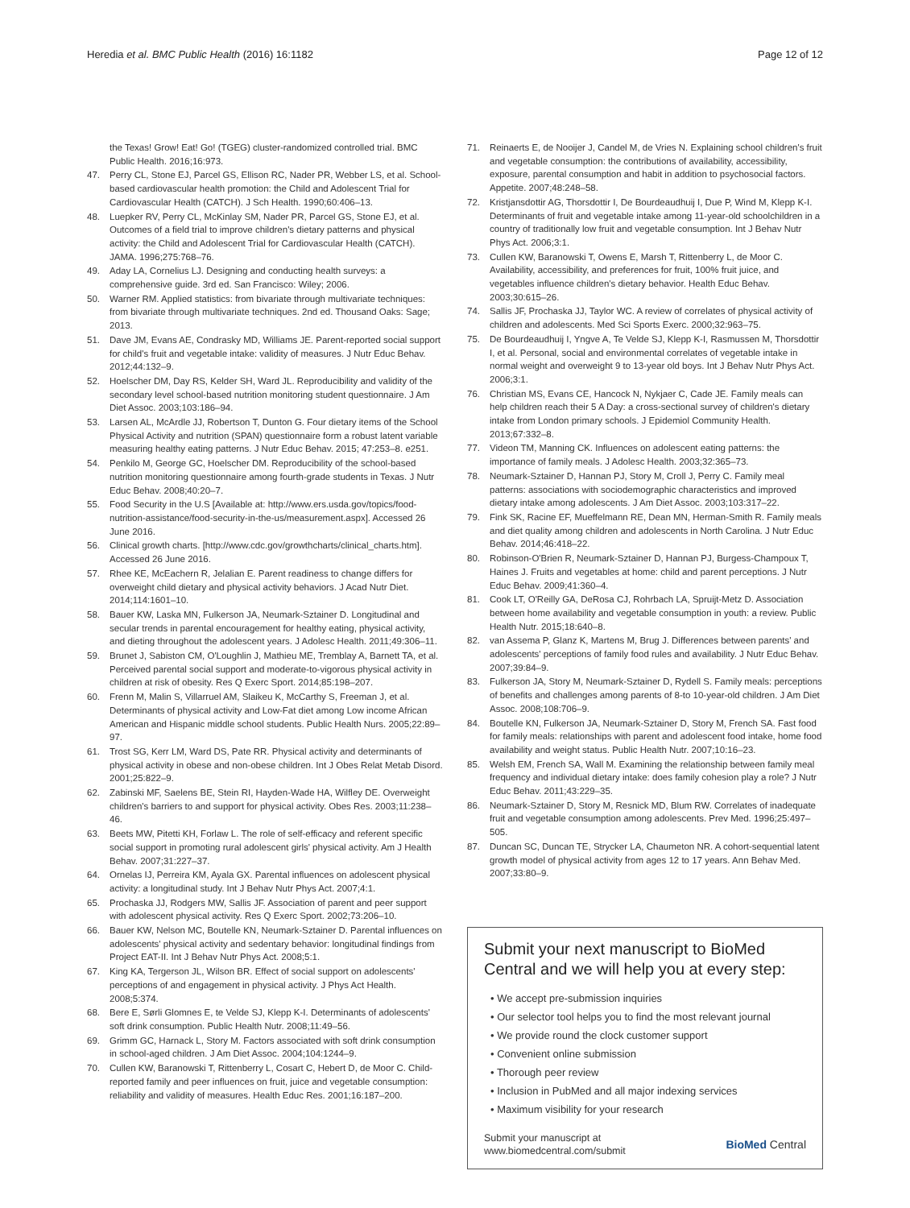Heredia et al. BMC Public Health (2016) 16:1182 Page 12 of 12
the Texas! Grow! Eat! Go! (TGEG) cluster-randomized controlled trial. BMC Public Health. 2016;16:973.
47. Perry CL, Stone EJ, Parcel GS, Ellison RC, Nader PR, Webber LS, et al. School-based cardiovascular health promotion: the Child and Adolescent Trial for Cardiovascular Health (CATCH). J Sch Health. 1990;60:406–13.
48. Luepker RV, Perry CL, McKinlay SM, Nader PR, Parcel GS, Stone EJ, et al. Outcomes of a field trial to improve children's dietary patterns and physical activity: the Child and Adolescent Trial for Cardiovascular Health (CATCH). JAMA. 1996;275:768–76.
49. Aday LA, Cornelius LJ. Designing and conducting health surveys: a comprehensive guide. 3rd ed. San Francisco: Wiley; 2006.
50. Warner RM. Applied statistics: from bivariate through multivariate techniques: from bivariate through multivariate techniques. 2nd ed. Thousand Oaks: Sage; 2013.
51. Dave JM, Evans AE, Condrasky MD, Williams JE. Parent-reported social support for child's fruit and vegetable intake: validity of measures. J Nutr Educ Behav. 2012;44:132–9.
52. Hoelscher DM, Day RS, Kelder SH, Ward JL. Reproducibility and validity of the secondary level school-based nutrition monitoring student questionnaire. J Am Diet Assoc. 2003;103:186–94.
53. Larsen AL, McArdle JJ, Robertson T, Dunton G. Four dietary items of the School Physical Activity and nutrition (SPAN) questionnaire form a robust latent variable measuring healthy eating patterns. J Nutr Educ Behav. 2015; 47:253–8. e251.
54. Penkilo M, George GC, Hoelscher DM. Reproducibility of the school-based nutrition monitoring questionnaire among fourth-grade students in Texas. J Nutr Educ Behav. 2008;40:20–7.
55. Food Security in the U.S [Available at: http://www.ers.usda.gov/topics/food-nutrition-assistance/food-security-in-the-us/measurement.aspx]. Accessed 26 June 2016.
56. Clinical growth charts. [http://www.cdc.gov/growthcharts/clinical_charts.htm]. Accessed 26 June 2016.
57. Rhee KE, McEachern R, Jelalian E. Parent readiness to change differs for overweight child dietary and physical activity behaviors. J Acad Nutr Diet. 2014;114:1601–10.
58. Bauer KW, Laska MN, Fulkerson JA, Neumark-Sztainer D. Longitudinal and secular trends in parental encouragement for healthy eating, physical activity, and dieting throughout the adolescent years. J Adolesc Health. 2011;49:306–11.
59. Brunet J, Sabiston CM, O'Loughlin J, Mathieu ME, Tremblay A, Barnett TA, et al. Perceived parental social support and moderate-to-vigorous physical activity in children at risk of obesity. Res Q Exerc Sport. 2014;85:198–207.
60. Frenn M, Malin S, Villarruel AM, Slaikeu K, McCarthy S, Freeman J, et al. Determinants of physical activity and Low-Fat diet among Low income African American and Hispanic middle school students. Public Health Nurs. 2005;22:89–97.
61. Trost SG, Kerr LM, Ward DS, Pate RR. Physical activity and determinants of physical activity in obese and non-obese children. Int J Obes Relat Metab Disord. 2001;25:822–9.
62. Zabinski MF, Saelens BE, Stein RI, Hayden-Wade HA, Wilfley DE. Overweight children's barriers to and support for physical activity. Obes Res. 2003;11:238–46.
63. Beets MW, Pitetti KH, Forlaw L. The role of self-efficacy and referent specific social support in promoting rural adolescent girls' physical activity. Am J Health Behav. 2007;31:227–37.
64. Ornelas IJ, Perreira KM, Ayala GX. Parental influences on adolescent physical activity: a longitudinal study. Int J Behav Nutr Phys Act. 2007;4:1.
65. Prochaska JJ, Rodgers MW, Sallis JF. Association of parent and peer support with adolescent physical activity. Res Q Exerc Sport. 2002;73:206–10.
66. Bauer KW, Nelson MC, Boutelle KN, Neumark-Sztainer D. Parental influences on adolescents' physical activity and sedentary behavior: longitudinal findings from Project EAT-II. Int J Behav Nutr Phys Act. 2008;5:1.
67. King KA, Tergerson JL, Wilson BR. Effect of social support on adolescents' perceptions of and engagement in physical activity. J Phys Act Health. 2008;5:374.
68. Bere E, Sørli Glomnes E, te Velde SJ, Klepp K-I. Determinants of adolescents' soft drink consumption. Public Health Nutr. 2008;11:49–56.
69. Grimm GC, Harnack L, Story M. Factors associated with soft drink consumption in school-aged children. J Am Diet Assoc. 2004;104:1244–9.
70. Cullen KW, Baranowski T, Rittenberry L, Cosart C, Hebert D, de Moor C. Child-reported family and peer influences on fruit, juice and vegetable consumption: reliability and validity of measures. Health Educ Res. 2001;16:187–200.
71. Reinaerts E, de Nooijer J, Candel M, de Vries N. Explaining school children's fruit and vegetable consumption: the contributions of availability, accessibility, exposure, parental consumption and habit in addition to psychosocial factors. Appetite. 2007;48:248–58.
72. Kristjansdottir AG, Thorsdottir I, De Bourdeaudhuij I, Due P, Wind M, Klepp K-I. Determinants of fruit and vegetable intake among 11-year-old schoolchildren in a country of traditionally low fruit and vegetable consumption. Int J Behav Nutr Phys Act. 2006;3:1.
73. Cullen KW, Baranowski T, Owens E, Marsh T, Rittenberry L, de Moor C. Availability, accessibility, and preferences for fruit, 100% fruit juice, and vegetables influence children's dietary behavior. Health Educ Behav. 2003;30:615–26.
74. Sallis JF, Prochaska JJ, Taylor WC. A review of correlates of physical activity of children and adolescents. Med Sci Sports Exerc. 2000;32:963–75.
75. De Bourdeaudhuij I, Yngve A, Te Velde SJ, Klepp K-I, Rasmussen M, Thorsdottir I, et al. Personal, social and environmental correlates of vegetable intake in normal weight and overweight 9 to 13-year old boys. Int J Behav Nutr Phys Act. 2006;3:1.
76. Christian MS, Evans CE, Hancock N, Nykjaer C, Cade JE. Family meals can help children reach their 5 A Day: a cross-sectional survey of children's dietary intake from London primary schools. J Epidemiol Community Health. 2013;67:332–8.
77. Videon TM, Manning CK. Influences on adolescent eating patterns: the importance of family meals. J Adolesc Health. 2003;32:365–73.
78. Neumark-Sztainer D, Hannan PJ, Story M, Croll J, Perry C. Family meal patterns: associations with sociodemographic characteristics and improved dietary intake among adolescents. J Am Diet Assoc. 2003;103:317–22.
79. Fink SK, Racine EF, Mueffelmann RE, Dean MN, Herman-Smith R. Family meals and diet quality among children and adolescents in North Carolina. J Nutr Educ Behav. 2014;46:418–22.
80. Robinson-O'Brien R, Neumark-Sztainer D, Hannan PJ, Burgess-Champoux T, Haines J. Fruits and vegetables at home: child and parent perceptions. J Nutr Educ Behav. 2009;41:360–4.
81. Cook LT, O'Reilly GA, DeRosa CJ, Rohrbach LA, Spruijt-Metz D. Association between home availability and vegetable consumption in youth: a review. Public Health Nutr. 2015;18:640–8.
82. van Assema P, Glanz K, Martens M, Brug J. Differences between parents' and adolescents' perceptions of family food rules and availability. J Nutr Educ Behav. 2007;39:84–9.
83. Fulkerson JA, Story M, Neumark-Sztainer D, Rydell S. Family meals: perceptions of benefits and challenges among parents of 8-to 10-year-old children. J Am Diet Assoc. 2008;108:706–9.
84. Boutelle KN, Fulkerson JA, Neumark-Sztainer D, Story M, French SA. Fast food for family meals: relationships with parent and adolescent food intake, home food availability and weight status. Public Health Nutr. 2007;10:16–23.
85. Welsh EM, French SA, Wall M. Examining the relationship between family meal frequency and individual dietary intake: does family cohesion play a role? J Nutr Educ Behav. 2011;43:229–35.
86. Neumark-Sztainer D, Story M, Resnick MD, Blum RW. Correlates of inadequate fruit and vegetable consumption among adolescents. Prev Med. 1996;25:497–505.
87. Duncan SC, Duncan TE, Strycker LA, Chaumeton NR. A cohort-sequential latent growth model of physical activity from ages 12 to 17 years. Ann Behav Med. 2007;33:80–9.
Submit your next manuscript to BioMed Central and we will help you at every step:
• We accept pre-submission inquiries
• Our selector tool helps you to find the most relevant journal
• We provide round the clock customer support
• Convenient online submission
• Thorough peer review
• Inclusion in PubMed and all major indexing services
• Maximum visibility for your research
Submit your manuscript at
www.biomedcentral.com/submit BioMed Central